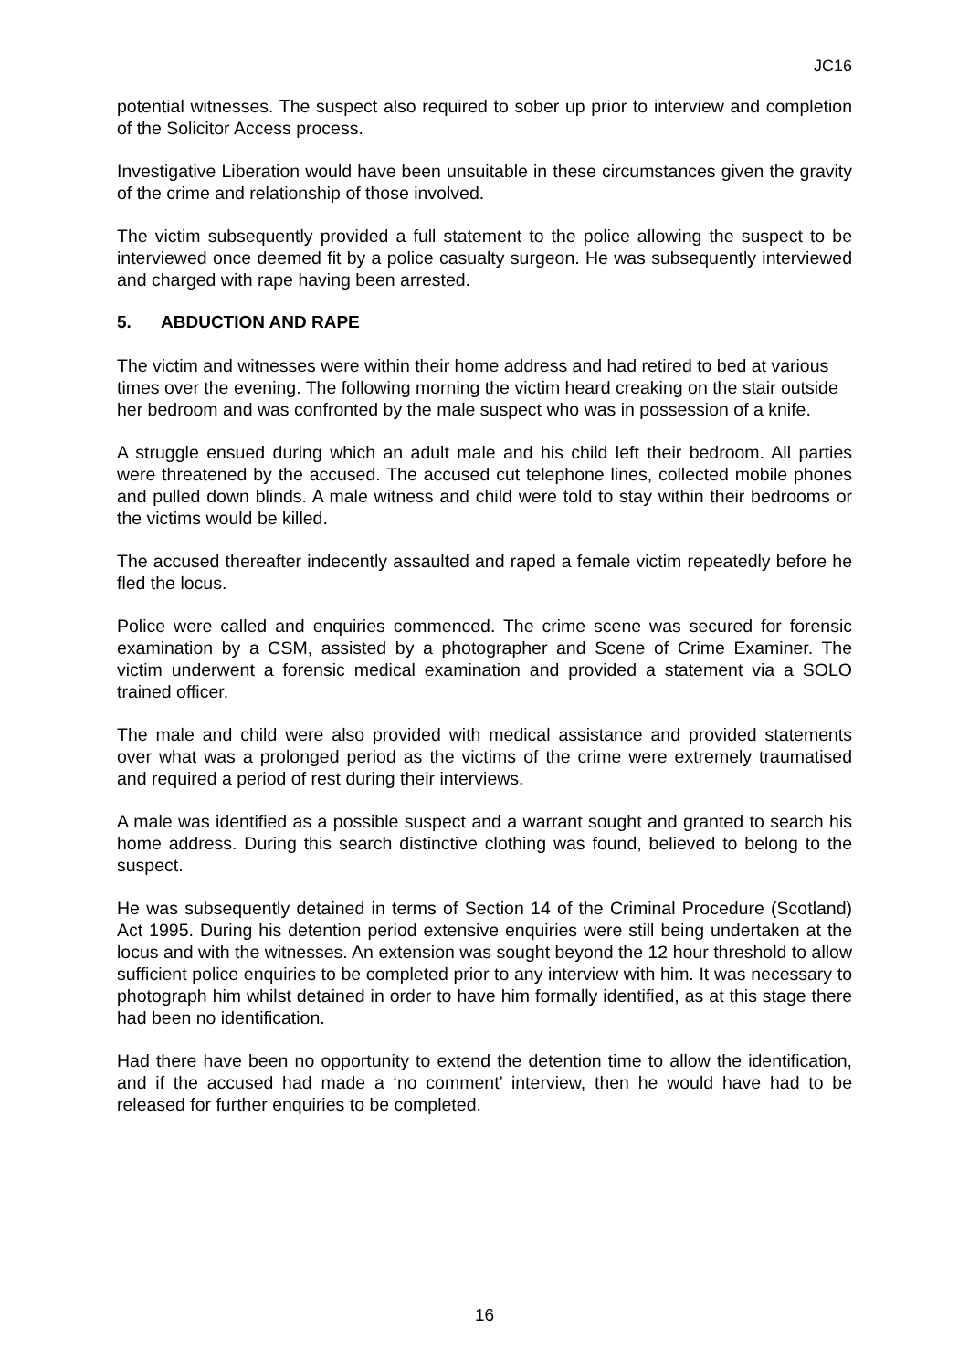JC16
potential witnesses. The suspect also required to sober up prior to interview and completion of the Solicitor Access process.
Investigative Liberation would have been unsuitable in these circumstances given the gravity of the crime and relationship of those involved.
The victim subsequently provided a full statement to the police allowing the suspect to be interviewed once deemed fit by a police casualty surgeon. He was subsequently interviewed and charged with rape having been arrested.
5. ABDUCTION AND RAPE
The victim and witnesses were within their home address and had retired to bed at various times over the evening. The following morning the victim heard creaking on the stair outside her bedroom and was confronted by the male suspect who was in possession of a knife.
A struggle ensued during which an adult male and his child left their bedroom. All parties were threatened by the accused. The accused cut telephone lines, collected mobile phones and pulled down blinds. A male witness and child were told to stay within their bedrooms or the victims would be killed.
The accused thereafter indecently assaulted and raped a female victim repeatedly before he fled the locus.
Police were called and enquiries commenced. The crime scene was secured for forensic examination by a CSM, assisted by a photographer and Scene of Crime Examiner. The victim underwent a forensic medical examination and provided a statement via a SOLO trained officer.
The male and child were also provided with medical assistance and provided statements over what was a prolonged period as the victims of the crime were extremely traumatised and required a period of rest during their interviews.
A male was identified as a possible suspect and a warrant sought and granted to search his home address. During this search distinctive clothing was found, believed to belong to the suspect.
He was subsequently detained in terms of Section 14 of the Criminal Procedure (Scotland) Act 1995. During his detention period extensive enquiries were still being undertaken at the locus and with the witnesses. An extension was sought beyond the 12 hour threshold to allow sufficient police enquiries to be completed prior to any interview with him. It was necessary to photograph him whilst detained in order to have him formally identified, as at this stage there had been no identification.
Had there have been no opportunity to extend the detention time to allow the identification, and if the accused had made a ‘no comment’ interview, then he would have had to be released for further enquiries to be completed.
16